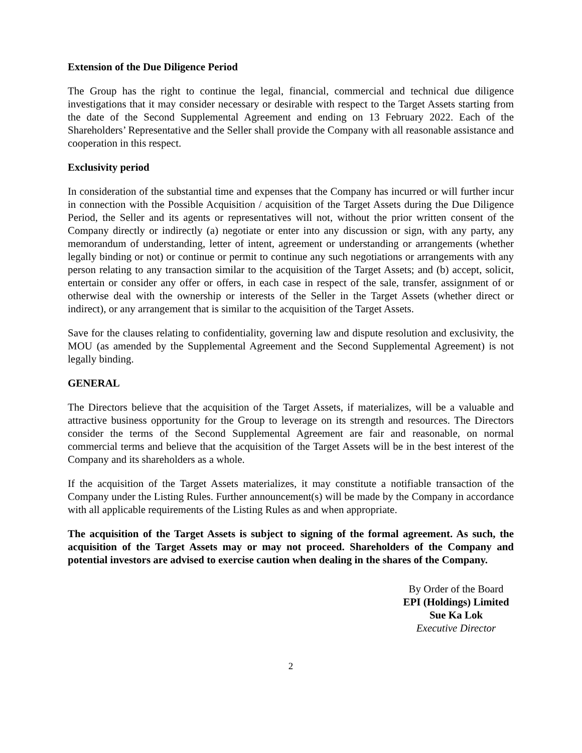Extension of the Due Diligence Period
The Group has the right to continue the legal, financial, commercial and technical due diligence investigations that it may consider necessary or desirable with respect to the Target Assets starting from the date of the Second Supplemental Agreement and ending on 13 February 2022. Each of the Shareholders’ Representative and the Seller shall provide the Company with all reasonable assistance and cooperation in this respect.
Exclusivity period
In consideration of the substantial time and expenses that the Company has incurred or will further incur in connection with the Possible Acquisition / acquisition of the Target Assets during the Due Diligence Period, the Seller and its agents or representatives will not, without the prior written consent of the Company directly or indirectly (a) negotiate or enter into any discussion or sign, with any party, any memorandum of understanding, letter of intent, agreement or understanding or arrangements (whether legally binding or not) or continue or permit to continue any such negotiations or arrangements with any person relating to any transaction similar to the acquisition of the Target Assets; and (b) accept, solicit, entertain or consider any offer or offers, in each case in respect of the sale, transfer, assignment of or otherwise deal with the ownership or interests of the Seller in the Target Assets (whether direct or indirect), or any arrangement that is similar to the acquisition of the Target Assets.
Save for the clauses relating to confidentiality, governing law and dispute resolution and exclusivity, the MOU (as amended by the Supplemental Agreement and the Second Supplemental Agreement) is not legally binding.
GENERAL
The Directors believe that the acquisition of the Target Assets, if materializes, will be a valuable and attractive business opportunity for the Group to leverage on its strength and resources. The Directors consider the terms of the Second Supplemental Agreement are fair and reasonable, on normal commercial terms and believe that the acquisition of the Target Assets will be in the best interest of the Company and its shareholders as a whole.
If the acquisition of the Target Assets materializes, it may constitute a notifiable transaction of the Company under the Listing Rules. Further announcement(s) will be made by the Company in accordance with all applicable requirements of the Listing Rules as and when appropriate.
The acquisition of the Target Assets is subject to signing of the formal agreement. As such, the acquisition of the Target Assets may or may not proceed. Shareholders of the Company and potential investors are advised to exercise caution when dealing in the shares of the Company.
By Order of the Board
EPI (Holdings) Limited
Sue Ka Lok
Executive Director
2